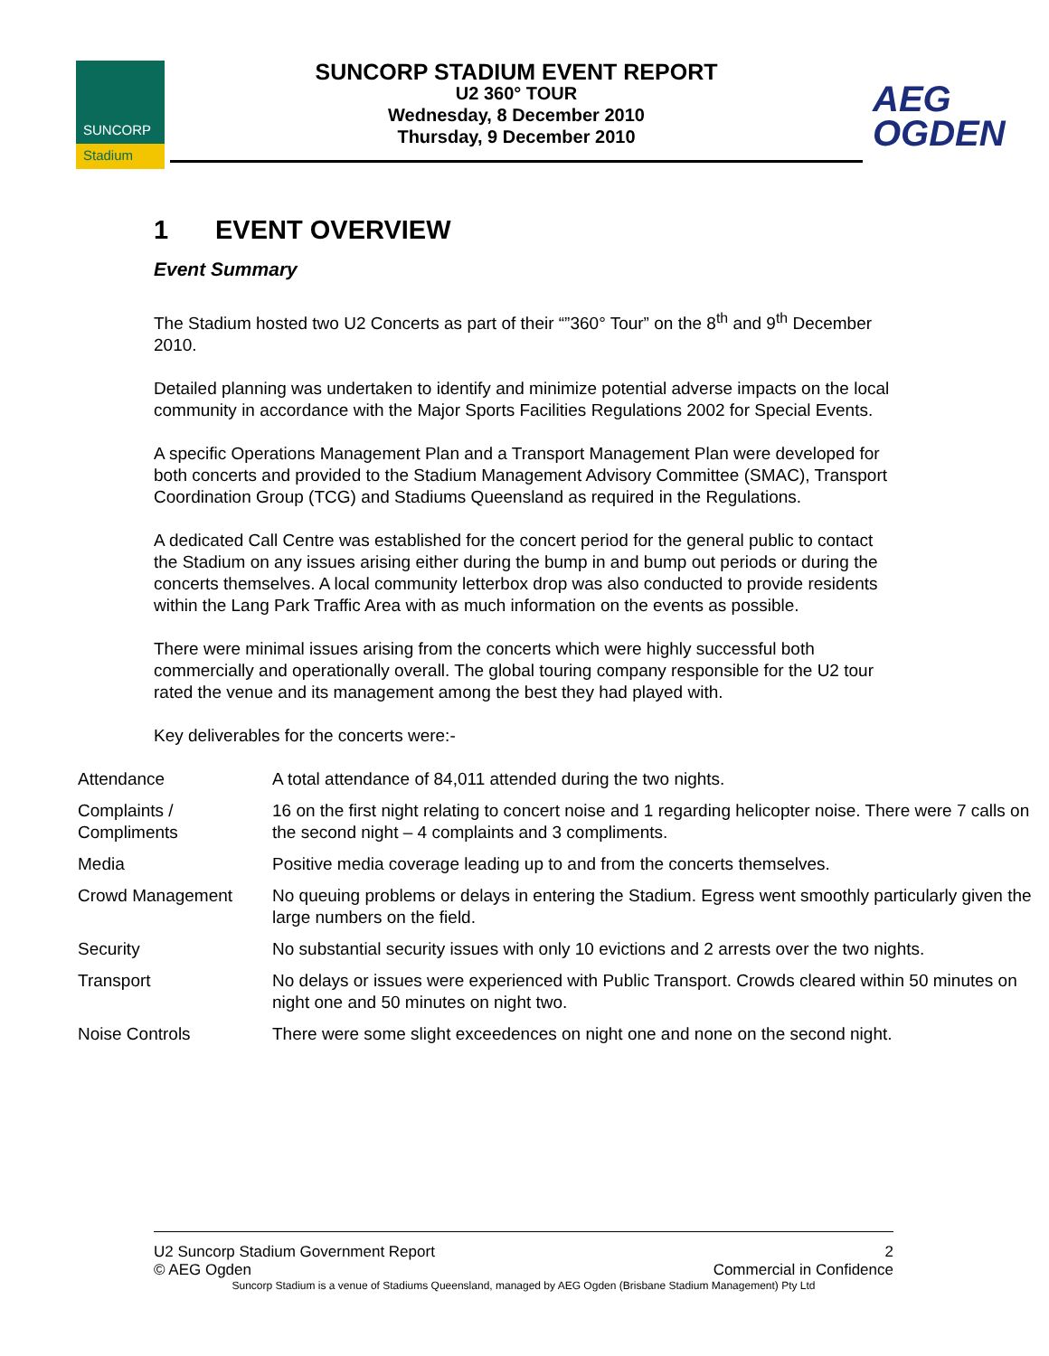SUNCORP
Stadium
SUNCORP STADIUM EVENT REPORT
U2 360° TOUR
Wednesday, 8 December 2010
Thursday, 9 December 2010
AEG
OGDEN
1 EVENT OVERVIEW
Event Summary
The Stadium hosted two U2 Concerts as part of their “”360° Tour” on the 8<sup>th</sup> and 9<sup>th</sup> December 2010.
Detailed planning was undertaken to identify and minimize potential adverse impacts on the local community in accordance with the Major Sports Facilities Regulations 2002 for Special Events.
A specific Operations Management Plan and a Transport Management Plan were developed for both concerts and provided to the Stadium Management Advisory Committee (SMAC), Transport Coordination Group (TCG) and Stadiums Queensland as required in the Regulations.
A dedicated Call Centre was established for the concert period for the general public to contact the Stadium on any issues arising either during the bump in and bump out periods or during the concerts themselves. A local community letterbox drop was also conducted to provide residents within the Lang Park Traffic Area with as much information on the events as possible.
There were minimal issues arising from the concerts which were highly successful both commercially and operationally overall. The global touring company responsible for the U2 tour rated the venue and its management among the best they had played with.
Key deliverables for the concerts were:-
| Attendance | A total attendance of 84,011 attended during the two nights. |
| Complaints / Compliments | 16 on the first night relating to concert noise and 1 regarding helicopter noise. There were 7 calls on the second night – 4 complaints and 3 compliments. |
| Media | Positive media coverage leading up to and from the concerts themselves. |
| Crowd Management | No queuing problems or delays in entering the Stadium. Egress went smoothly particularly given the large numbers on the field. |
| Security | No substantial security issues with only 10 evictions and 2 arrests over the two nights. |
| Transport | No delays or issues were experienced with Public Transport. Crowds cleared within 50 minutes on night one and 50 minutes on night two. |
| Noise Controls | There were some slight exceedences on night one and none on the second night. |
2 U2 Suncorp Stadium Government Report
Commercial in Confidence © AEG Ogden
Suncorp Stadium is a venue of Stadiums Queensland, managed by AEG Ogden (Brisbane Stadium Management) Pty Ltd